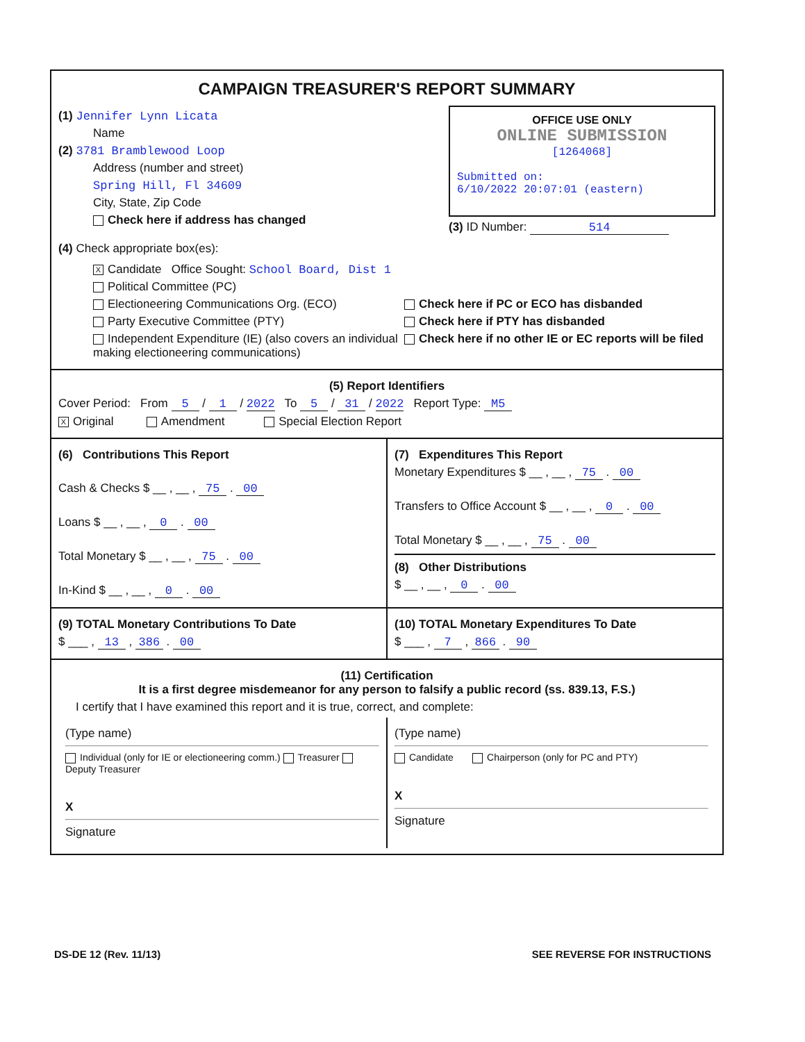CAMPAIGN TREASURER'S REPORT SUMMARY
(1) Jennifer Lynn Licata
Name
(2) 3781 Bramblewood Loop
Address (number and street)
Spring Hill, Fl 34609
City, State, Zip Code
Check here if address has changed
OFFICE USE ONLY
ONLINE SUBMISSION
[1264068]
Submitted on:
6/10/2022 20:07:01 (eastern)
(3) ID Number: 514
(4) Check appropriate box(es):
X Candidate Office Sought: School Board, Dist 1
Political Committee (PC)
Electioneering Communications Org. (ECO)
Party Executive Committee (PTY)
Independent Expenditure (IE) (also covers an individual making electioneering communications)
Check here if PC or ECO has disbanded
Check here if PTY has disbanded
Check here if no other IE or EC reports will be filed
(5) Report Identifiers
Cover Period: From 5 / 1 / 2022 To 5 / 31 / 2022 Report Type: M5
X Original Amendment Special Election Report
(6) Contributions This Report
Cash & Checks $ __ , __ , 75 . 00
Loans $ __ , __ , 0 . 00
Total Monetary $ __ , __ , 75 . 00
In-Kind $ __ , __ , 0 . 00
(7) Expenditures This Report
Monetary Expenditures $ __ , __ , 75 . 00
Transfers to Office Account $ __ , __ , 0 . 00
Total Monetary $ __ , __ , 75 . 00
(8) Other Distributions
$ __ , __ , 0 . 00
(9) TOTAL Monetary Contributions To Date
$ ___ , 13 , 386 . 00
(10) TOTAL Monetary Expenditures To Date
$ ___ , 7 , 866 . 90
(11) Certification
It is a first degree misdemeanor for any person to falsify a public record (ss. 839.13, F.S.)
I certify that I have examined this report and it is true, correct, and complete:
(Type name)
Individual (only for IE or electioneering comm.) Treasurer Deputy Treasurer
X
Signature
(Type name)
Candidate Chairperson (only for PC and PTY)
X
Signature
DS-DE 12 (Rev. 11/13) SEE REVERSE FOR INSTRUCTIONS